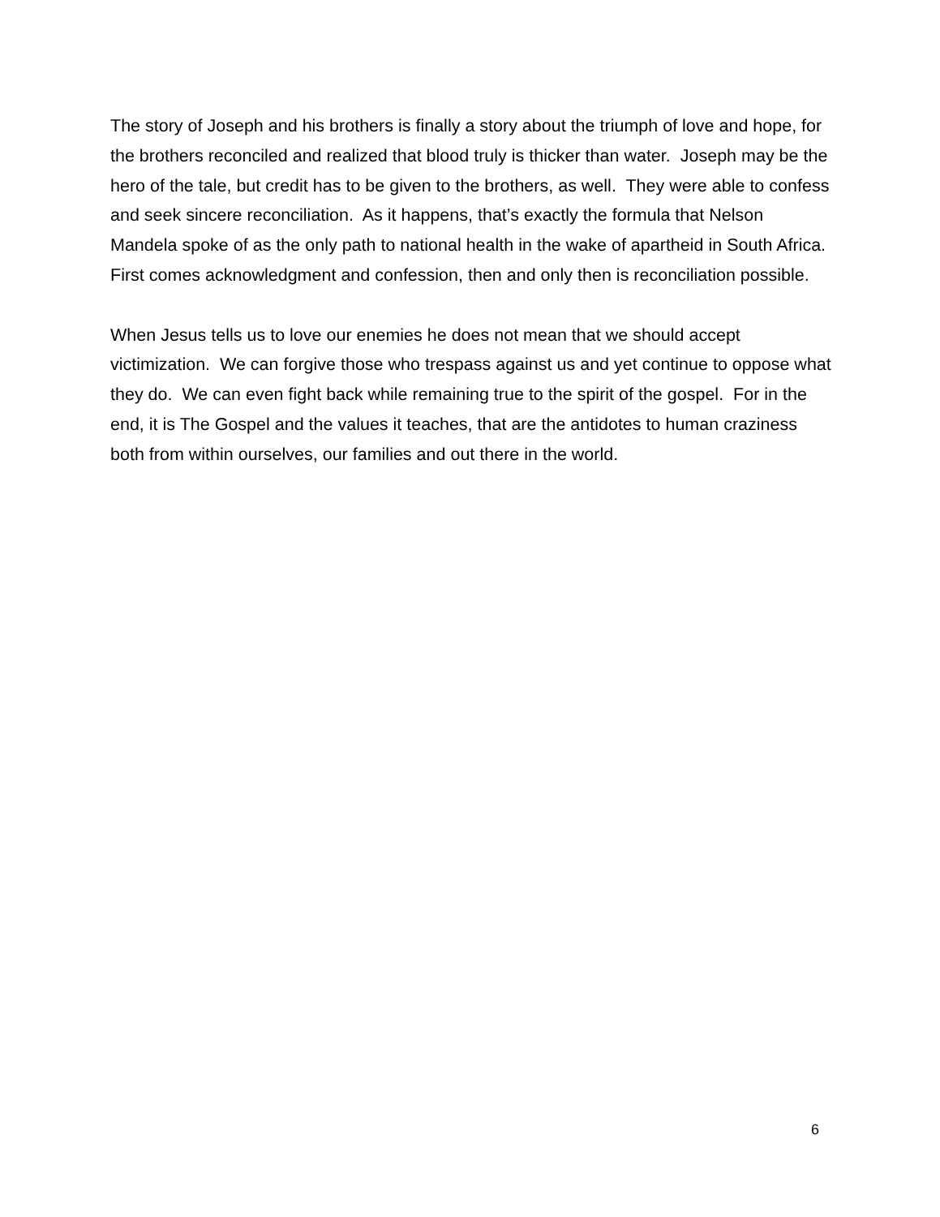The story of Joseph and his brothers is finally a story about the triumph of love and hope, for the brothers reconciled and realized that blood truly is thicker than water. Joseph may be the hero of the tale, but credit has to be given to the brothers, as well. They were able to confess and seek sincere reconciliation. As it happens, that’s exactly the formula that Nelson Mandela spoke of as the only path to national health in the wake of apartheid in South Africa. First comes acknowledgment and confession, then and only then is reconciliation possible.
When Jesus tells us to love our enemies he does not mean that we should accept victimization. We can forgive those who trespass against us and yet continue to oppose what they do. We can even fight back while remaining true to the spirit of the gospel. For in the end, it is The Gospel and the values it teaches, that are the antidotes to human craziness both from within ourselves, our families and out there in the world.
6